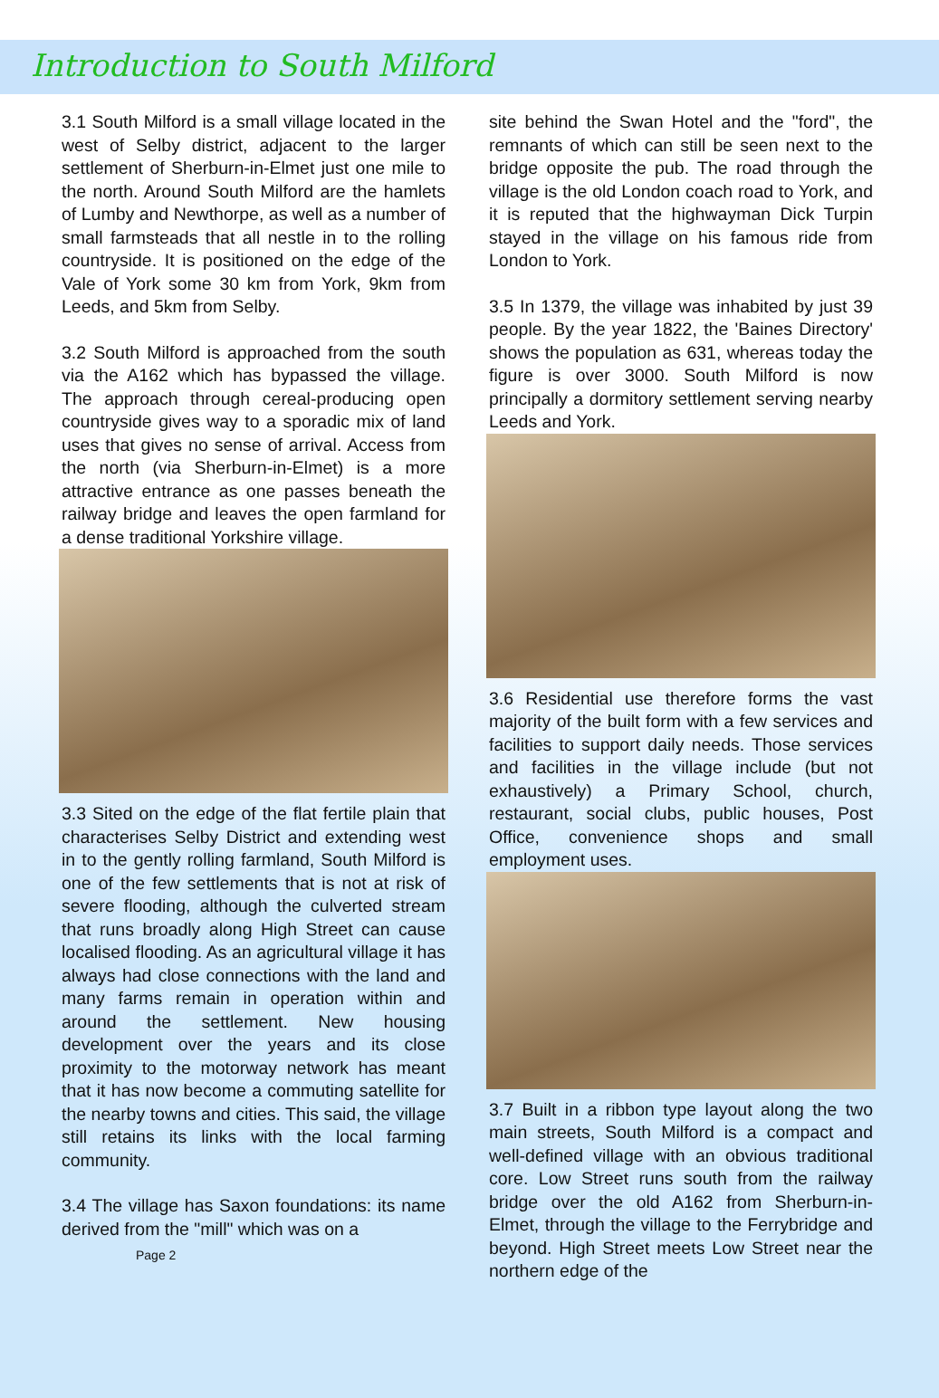Introduction to South Milford
3.1 South Milford is a small village located in the west of Selby district, adjacent to the larger settlement of Sherburn-in-Elmet just one mile to the north. Around South Milford are the hamlets of Lumby and Newthorpe, as well as a number of small farmsteads that all nestle in to the rolling countryside. It is positioned on the edge of the Vale of York some 30 km from York, 9km from Leeds, and 5km from Selby.
3.2 South Milford is approached from the south via the A162 which has bypassed the village. The approach through cereal-producing open countryside gives way to a sporadic mix of land uses that gives no sense of arrival. Access from the north (via Sherburn-in-Elmet) is a more attractive entrance as one passes beneath the railway bridge and leaves the open farmland for a dense traditional Yorkshire village.
3.3 Sited on the edge of the flat fertile plain that characterises Selby District and extending west in to the gently rolling farmland, South Milford is one of the few settlements that is not at risk of severe flooding, although the culverted stream that runs broadly along High Street can cause localised flooding. As an agricultural village it has always had close connections with the land and many farms remain in operation within and around the settlement. New housing development over the years and its close proximity to the motorway network has meant that it has now become a commuting satellite for the nearby towns and cities. This said, the village still retains its links with the local farming community.
3.4 The village has Saxon foundations: its name derived from the "mill" which was on a
Page 2
site behind the Swan Hotel and the "ford", the remnants of which can still be seen next to the bridge opposite the pub. The road through the village is the old London coach road to York, and it is reputed that the highwayman Dick Turpin stayed in the village on his famous ride from London to York.
3.5 In 1379, the village was inhabited by just 39 people. By the year 1822, the 'Baines Directory' shows the population as 631, whereas today the figure is over 3000. South Milford is now principally a dormitory settlement serving nearby Leeds and York.
3.6 Residential use therefore forms the vast majority of the built form with a few services and facilities to support daily needs. Those services and facilities in the village include (but not exhaustively) a Primary School, church, restaurant, social clubs, public houses, Post Office, convenience shops and small employment uses.
3.7 Built in a ribbon type layout along the two main streets, South Milford is a compact and well-defined village with an obvious traditional core. Low Street runs south from the railway bridge over the old A162 from Sherburn-in-Elmet, through the village to the Ferrybridge and beyond. High Street meets Low Street near the northern edge of the